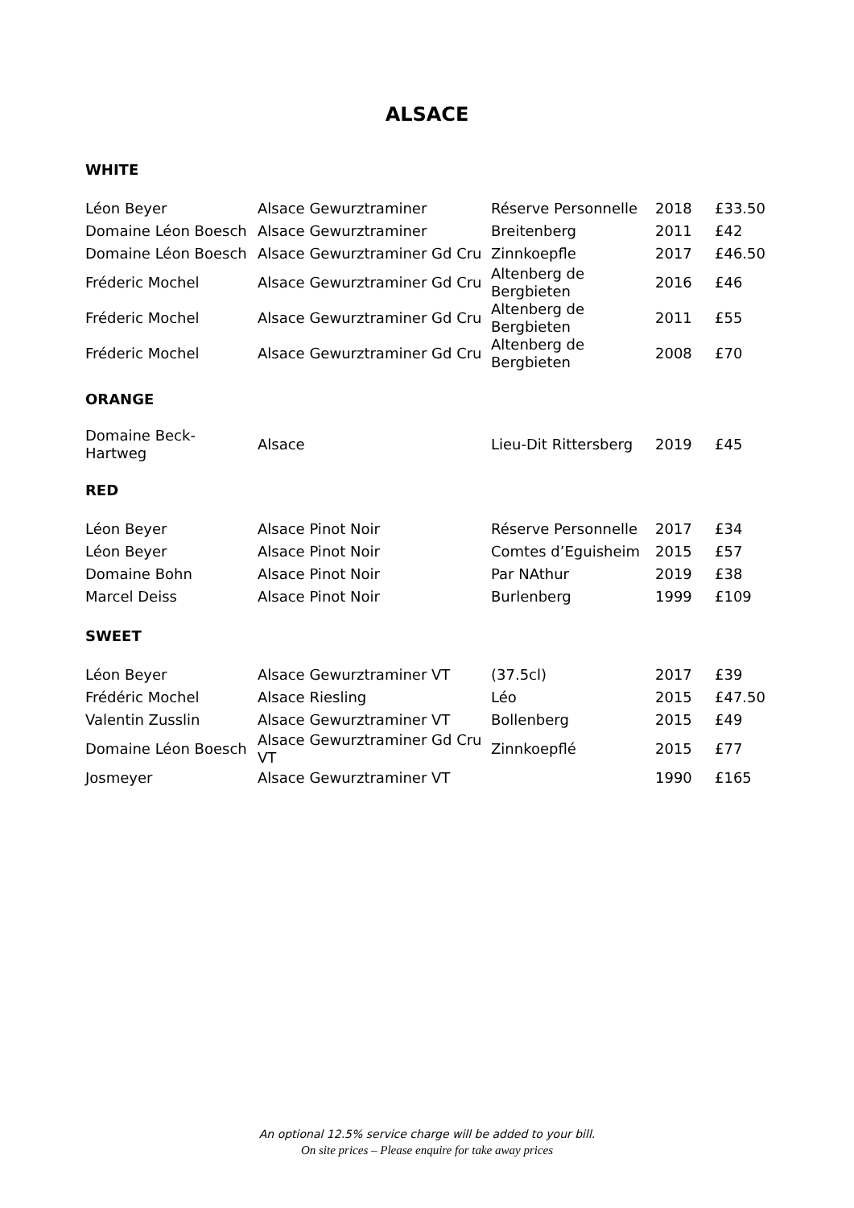ALSACE
WHITE
| Léon Beyer | Alsace Gewurztraminer | Réserve Personnelle | 2018 | £33.50 |
| Domaine Léon Boesch | Alsace Gewurztraminer | Breitenberg | 2011 | £42 |
| Domaine Léon Boesch | Alsace Gewurztraminer Gd Cru | Zinnkoepfle | 2017 | £46.50 |
| Fréderic Mochel | Alsace Gewurztraminer Gd Cru | Altenberg de Bergbieten | 2016 | £46 |
| Fréderic Mochel | Alsace Gewurztraminer Gd Cru | Altenberg de Bergbieten | 2011 | £55 |
| Fréderic Mochel | Alsace Gewurztraminer Gd Cru | Altenberg de Bergbieten | 2008 | £70 |
ORANGE
| Domaine Beck- Hartweg | Alsace | Lieu-Dit Rittersberg | 2019 | £45 |
RED
| Léon Beyer | Alsace Pinot Noir | Réserve Personnelle | 2017 | £34 |
| Léon Beyer | Alsace Pinot Noir | Comtes d’Eguisheim | 2015 | £57 |
| Domaine Bohn | Alsace Pinot Noir | Par NAthur | 2019 | £38 |
| Marcel Deiss | Alsace Pinot Noir | Burlenberg | 1999 | £109 |
SWEET
| Léon Beyer | Alsace Gewurztraminer VT | (37.5cl) | 2017 | £39 |
| Frédéric Mochel | Alsace Riesling | Léo | 2015 | £47.50 |
| Valentin Zusslin | Alsace Gewurztraminer VT | Bollenberg | 2015 | £49 |
| Domaine Léon Boesch | Alsace Gewurztraminer Gd Cru VT | Zinnkoepflé | 2015 | £77 |
| Josmeyer | Alsace Gewurztraminer VT | | 1990 | £165 |
An optional 12.5% service charge will be added to your bill.
On site prices – Please enquire for take away prices